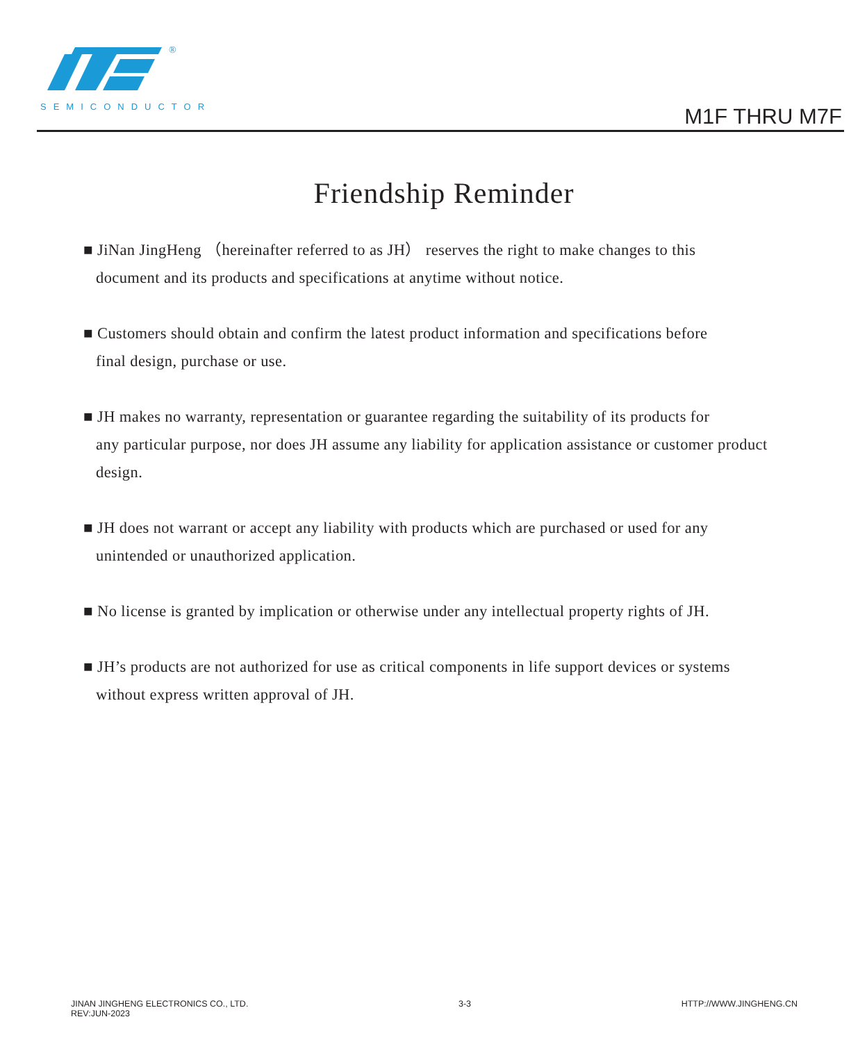®
SEMICONDUCTOR M1F THRU M7F
Friendship Reminder
■ JiNan JingHeng （hereinafter referred to as JH） reserves the right to make changes to this
document and its products and specifications at anytime without notice.
■ Customers should obtain and confirm the latest product information and specifications before
final design, purchase or use.
■ JH makes no warranty, representation or guarantee regarding the suitability of its products for
any particular purpose, nor does JH assume any liability for application assistance or customer product design.
■ JH does not warrant or accept any liability with products which are purchased or used for any
unintended or unauthorized application.
■ No license is granted by implication or otherwise under any intellectual property rights of JH.
■ JH’s products are not authorized for use as critical components in life support devices or systems
without express written approval of JH.
JINAN JINGHENG ELECTRONICS CO., LTD.
REV:JUN-2023
3-3 HTTP://WWW.JINGHENG.CN